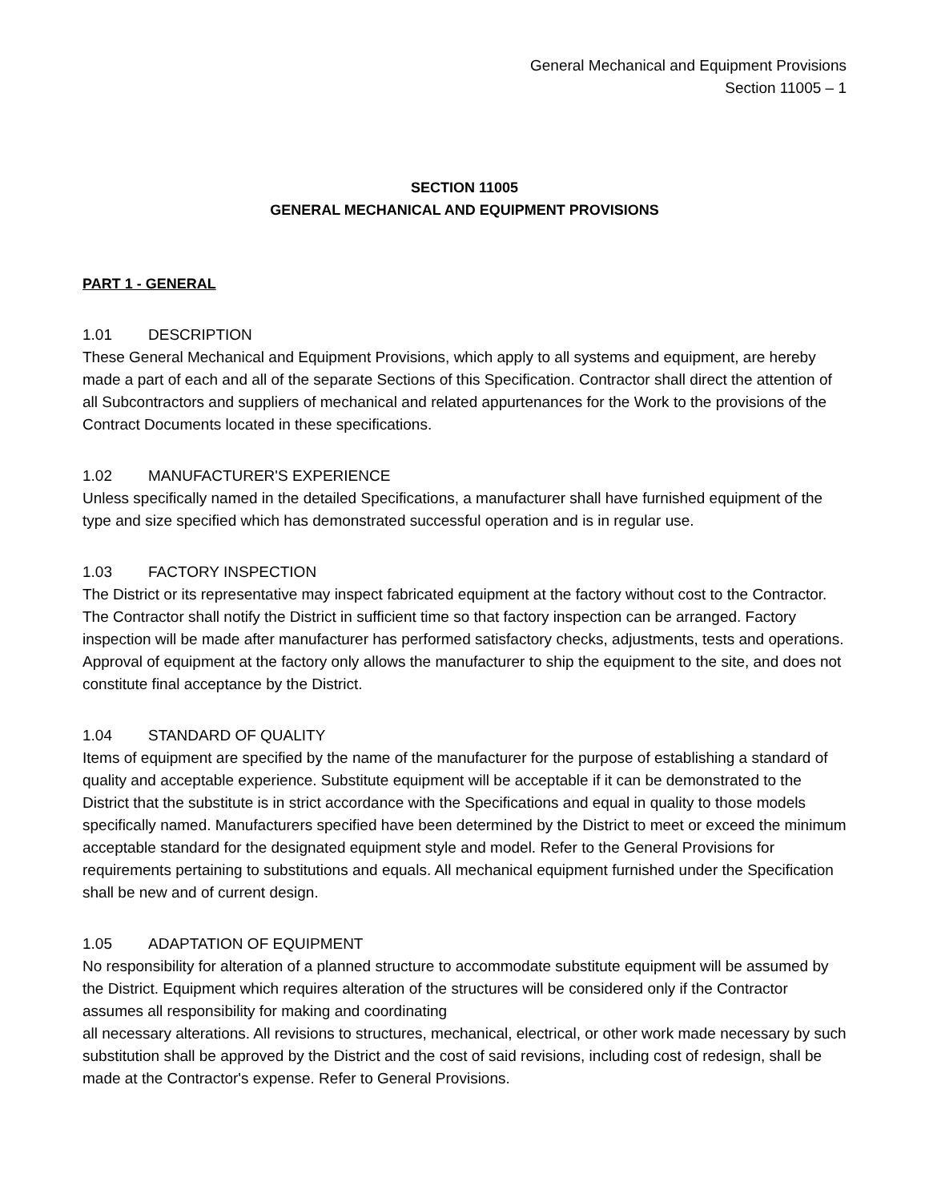General Mechanical and Equipment Provisions
Section 11005 – 1
SECTION 11005
GENERAL MECHANICAL AND EQUIPMENT PROVISIONS
PART 1 - GENERAL
1.01 DESCRIPTION
These General Mechanical and Equipment Provisions, which apply to all systems and equipment, are hereby made a part of each and all of the separate Sections of this Specification. Contractor shall direct the attention of all Subcontractors and suppliers of mechanical and related appurtenances for the Work to the provisions of the Contract Documents located in these specifications.
1.02 MANUFACTURER'S EXPERIENCE
Unless specifically named in the detailed Specifications, a manufacturer shall have furnished equipment of the type and size specified which has demonstrated successful operation and is in regular use.
1.03 FACTORY INSPECTION
The District or its representative may inspect fabricated equipment at the factory without cost to the Contractor. The Contractor shall notify the District in sufficient time so that factory inspection can be arranged. Factory inspection will be made after manufacturer has performed satisfactory checks, adjustments, tests and operations. Approval of equipment at the factory only allows the manufacturer to ship the equipment to the site, and does not constitute final acceptance by the District.
1.04 STANDARD OF QUALITY
Items of equipment are specified by the name of the manufacturer for the purpose of establishing a standard of quality and acceptable experience. Substitute equipment will be acceptable if it can be demonstrated to the District that the substitute is in strict accordance with the Specifications and equal in quality to those models specifically named. Manufacturers specified have been determined by the District to meet or exceed the minimum acceptable standard for the designated equipment style and model. Refer to the General Provisions for requirements pertaining to substitutions and equals. All mechanical equipment furnished under the Specification shall be new and of current design.
1.05 ADAPTATION OF EQUIPMENT
No responsibility for alteration of a planned structure to accommodate substitute equipment will be assumed by the District. Equipment which requires alteration of the structures will be considered only if the Contractor assumes all responsibility for making and coordinating
all necessary alterations. All revisions to structures, mechanical, electrical, or other work made necessary by such substitution shall be approved by the District and the cost of said revisions, including cost of redesign, shall be made at the Contractor's expense. Refer to General Provisions.